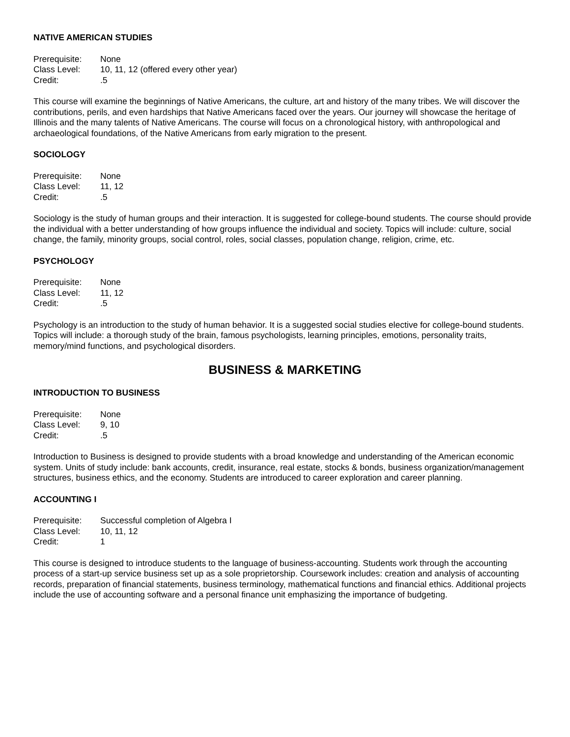NATIVE AMERICAN STUDIES
Prerequisite: None
Class Level: 10, 11, 12 (offered every other year)
Credit: .5
This course will examine the beginnings of Native Americans, the culture, art and history of the many tribes. We will discover the contributions, perils, and even hardships that Native Americans faced over the years. Our journey will showcase the heritage of Illinois and the many talents of Native Americans. The course will focus on a chronological history, with anthropological and archaeological foundations, of the Native Americans from early migration to the present.
SOCIOLOGY
Prerequisite: None
Class Level: 11, 12
Credit: .5
Sociology is the study of human groups and their interaction. It is suggested for college-bound students. The course should provide the individual with a better understanding of how groups influence the individual and society. Topics will include: culture, social change, the family, minority groups, social control, roles, social classes, population change, religion, crime, etc.
PSYCHOLOGY
Prerequisite: None
Class Level: 11, 12
Credit: .5
Psychology is an introduction to the study of human behavior. It is a suggested social studies elective for college-bound students. Topics will include: a thorough study of the brain, famous psychologists, learning principles, emotions, personality traits, memory/mind functions, and psychological disorders.
BUSINESS & MARKETING
INTRODUCTION TO BUSINESS
Prerequisite: None
Class Level: 9, 10
Credit: .5
Introduction to Business is designed to provide students with a broad knowledge and understanding of the American economic system. Units of study include: bank accounts, credit, insurance, real estate, stocks & bonds, business organization/management structures, business ethics, and the economy. Students are introduced to career exploration and career planning.
ACCOUNTING I
Prerequisite: Successful completion of Algebra I
Class Level: 10, 11, 12
Credit: 1
This course is designed to introduce students to the language of business-accounting. Students work through the accounting process of a start-up service business set up as a sole proprietorship. Coursework includes: creation and analysis of accounting records, preparation of financial statements, business terminology, mathematical functions and financial ethics. Additional projects include the use of accounting software and a personal finance unit emphasizing the importance of budgeting.